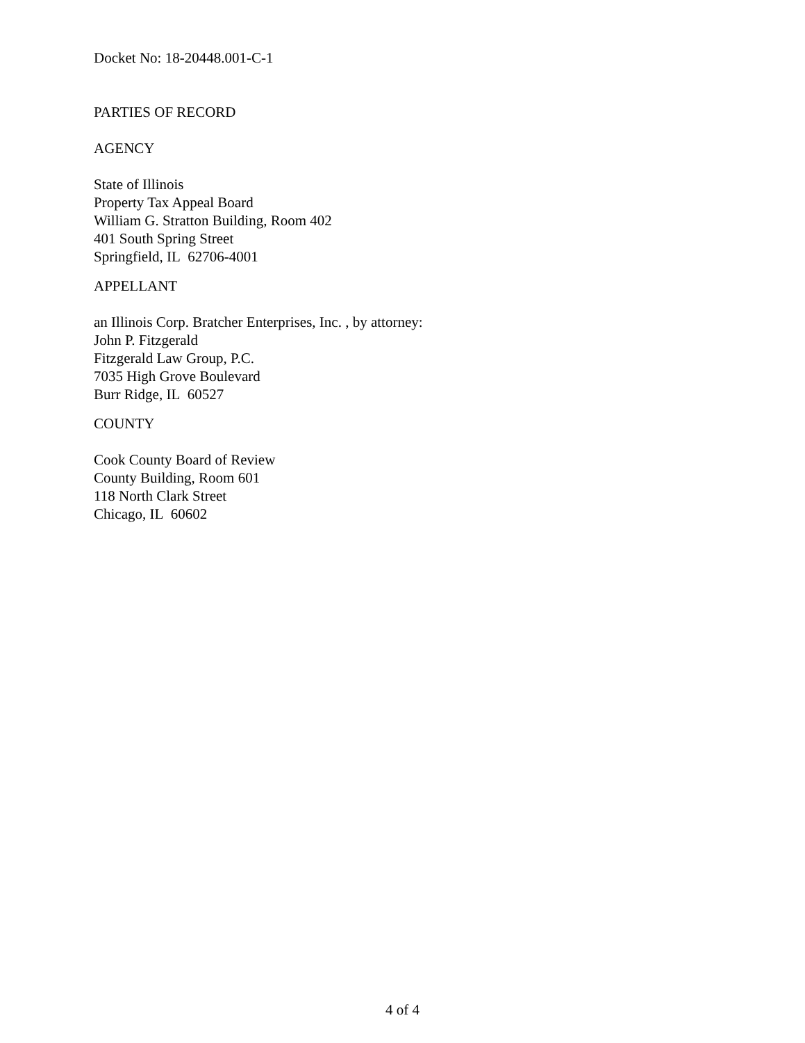Docket No: 18-20448.001-C-1
PARTIES OF RECORD
AGENCY
State of Illinois
Property Tax Appeal Board
William G. Stratton Building, Room 402
401 South Spring Street
Springfield, IL 62706-4001
APPELLANT
an Illinois Corp. Bratcher Enterprises, Inc. , by attorney:
John P. Fitzgerald
Fitzgerald Law Group, P.C.
7035 High Grove Boulevard
Burr Ridge, IL 60527
COUNTY
Cook County Board of Review
County Building, Room 601
118 North Clark Street
Chicago, IL 60602
4 of 4